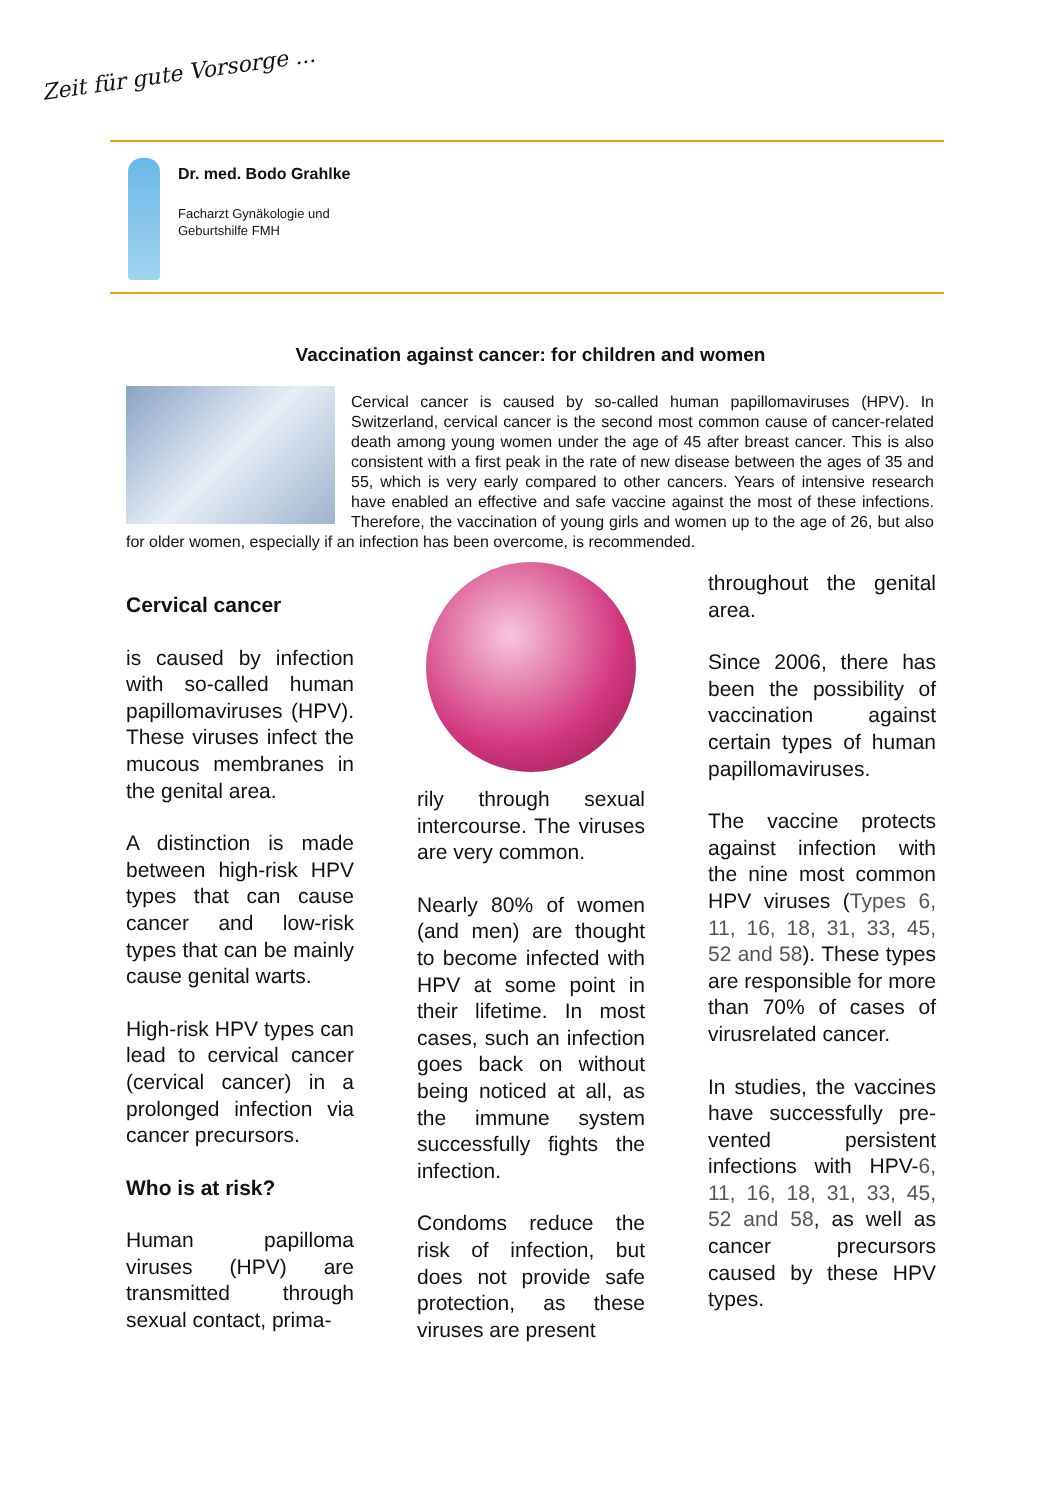Zeit für gute Vorsorge ...
Dr. med. Bodo Grahlke
Facharzt Gynäkologie und
Geburtshilfe FMH
Vaccination against cancer: for children and women
Cervical cancer is caused by so-called human papillomaviruses (HPV). In Switzerland, cervical cancer is the second most common cause of cancer-related death among young women under the age of 45 after breast cancer. This is also consistent with a first peak in the rate of new disease between the ages of 35 and 55, which is very early compared to other cancers. Years of intensive research have enabled an effective and safe vaccine against the most of these infections. Therefore, the vaccination of young girls and women up to the age of 26, but also for older women, especially if an infection has been overcome, is recommended.
Cervical cancer
is caused by infection with so-called human papillomaviruses (HPV). These viruses infect the mucous membranes in the genital area.
A distinction is made between high-risk HPV types that can cause cancer and low-risk types that can be mainly cause genital warts.
High-risk HPV types can lead to cervical cancer (cervical cancer) in a prolonged infection via cancer precursors.
Who is at risk?
Human papilloma viruses (HPV) are transmitted through sexual contact, prima-
rily through sexual intercourse. The viruses are very common.
Nearly 80% of women (and men) are thought to become infected with HPV at some point in their lifetime. In most cases, such an infection goes back on without being noticed at all, as the immune system successfully fights the infection.
Condoms reduce the risk of infection, but does not provide safe protection, as these viruses are present
throughout the genital area.
Since 2006, there has been the possibility of vaccination against certain types of human papillomaviruses.
The vaccine protects against infection with the nine most common HPV viruses (Types 6, 11, 16, 18, 31, 33, 45, 52 and 58). These types are responsible for more than 70% of cases of virusrelated cancer.
In studies, the vaccines have successfully pre-vented persistent infections with HPV-6, 11, 16, 18, 31, 33, 45, 52 and 58, as well as cancer precursors caused by these HPV types.